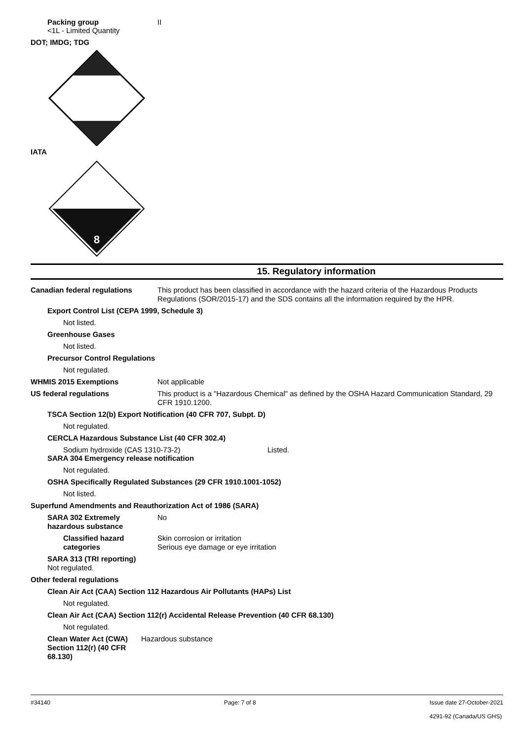Packing group II
<1L - Limited Quantity
DOT; IMDG; TDG
IATA
8
15. Regulatory information
Canadian federal regulations This product has been classified in accordance with the hazard criteria of the Hazardous Products Regulations (SOR/2015-17) and the SDS contains all the information required by the HPR.
Export Control List (CEPA 1999, Schedule 3)
Not listed.
Greenhouse Gases
Not listed.
Precursor Control Regulations
Not regulated.
WHMIS 2015 Exemptions Not applicable
US federal regulations This product is a "Hazardous Chemical" as defined by the OSHA Hazard Communication Standard, 29 CFR 1910.1200.
TSCA Section 12(b) Export Notification (40 CFR 707, Subpt. D)
Not regulated.
CERCLA Hazardous Substance List (40 CFR 302.4)
Sodium hydroxide (CAS 1310-73-2) Listed.
SARA 304 Emergency release notification
Not regulated.
OSHA Specifically Regulated Substances (29 CFR 1910.1001-1052)
Not listed.
Superfund Amendments and Reauthorization Act of 1986 (SARA)
SARA 302 Extremely hazardous substance
No
Classified hazard categories
Skin corrosion or irritation
Serious eye damage or eye irritation
SARA 313 (TRI reporting)
Not regulated.
Other federal regulations
Clean Air Act (CAA) Section 112 Hazardous Air Pollutants (HAPs) List
Not regulated.
Clean Air Act (CAA) Section 112(r) Accidental Release Prevention (40 CFR 68.130)
Not regulated.
Clean Water Act (CWA) Section 112(r) (40 CFR 68.130)
Hazardous substance
#34140 Page: 7 of 8 Issue date 27-October-2021
4291-92 (Canada/US GHS)